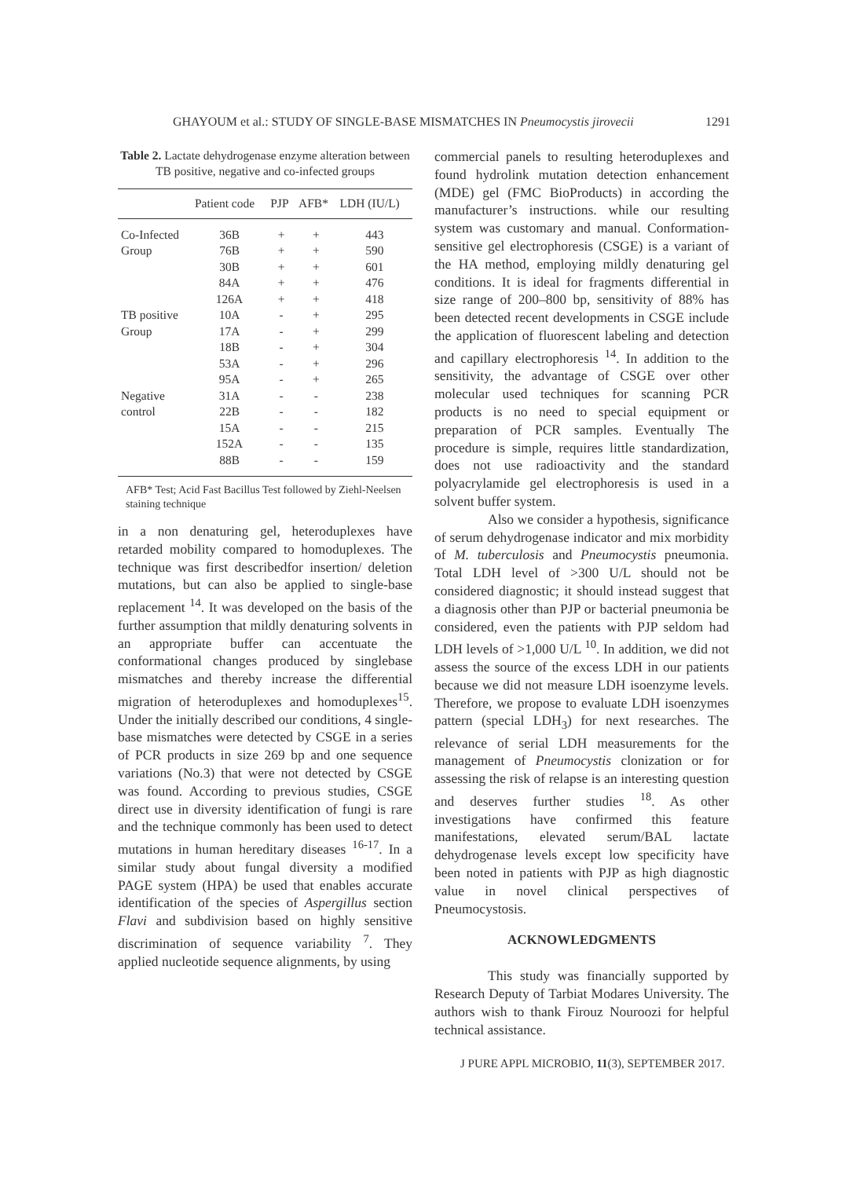GHAYOUM et al.: STUDY OF SINGLE-BASE MISMATCHES IN Pneumocystis jirovecii 1291
Table 2. Lactate dehydrogenase enzyme alteration between TB positive, negative and co-infected groups
| | Patient code | PJP | AFB* | LDH (IU/L) |
| --- | --- | --- | --- | --- |
| Co-Infected | 36B | + | + | 443 |
| Group | 76B | + | + | 590 |
| | 30B | + | + | 601 |
| | 84A | + | + | 476 |
| | 126A | + | + | 418 |
| TB positive | 10A | - | + | 295 |
| Group | 17A | - | + | 299 |
| | 18B | - | + | 304 |
| | 53A | - | + | 296 |
| | 95A | - | + | 265 |
| Negative | 31A | - | - | 238 |
| control | 22B | - | - | 182 |
| | 15A | - | - | 215 |
| | 152A | - | - | 135 |
| | 88B | - | - | 159 |
AFB* Test; Acid Fast Bacillus Test followed by Ziehl-Neelsen staining technique
in a non denaturing gel, heteroduplexes have retarded mobility compared to homoduplexes. The technique was first describedfor insertion/ deletion mutations, but can also be applied to single-base replacement <sup>14</sup>. It was developed on the basis of the further assumption that mildly denaturing solvents in an appropriate buffer can accentuate the conformational changes produced by singlebase mismatches and thereby increase the differential migration of heteroduplexes and homoduplexes<sup>15</sup>. Under the initially described our conditions, 4 single-base mismatches were detected by CSGE in a series of PCR products in size 269 bp and one sequence variations (No.3) that were not detected by CSGE was found. According to previous studies, CSGE direct use in diversity identification of fungi is rare and the technique commonly has been used to detect mutations in human hereditary diseases <sup>16-17</sup>. In a similar study about fungal diversity a modified PAGE system (HPA) be used that enables accurate identification of the species of Aspergillus section Flavi and subdivision based on highly sensitive discrimination of sequence variability <sup>7</sup>. They applied nucleotide sequence alignments, by using
commercial panels to resulting heteroduplexes and found hydrolink mutation detection enhancement (MDE) gel (FMC BioProducts) in according the manufacturer’s instructions. while our resulting system was customary and manual. Conformation-sensitive gel electrophoresis (CSGE) is a variant of the HA method, employing mildly denaturing gel conditions. It is ideal for fragments differential in size range of 200–800 bp, sensitivity of 88% has been detected recent developments in CSGE include the application of fluorescent labeling and detection and capillary electrophoresis <sup>14</sup>. In addition to the sensitivity, the advantage of CSGE over other molecular used techniques for scanning PCR products is no need to special equipment or preparation of PCR samples. Eventually The procedure is simple, requires little standardization, does not use radioactivity and the standard polyacrylamide gel electrophoresis is used in a solvent buffer system.
Also we consider a hypothesis, significance of serum dehydrogenase indicator and mix morbidity of M. tuberculosis and Pneumocystis pneumonia. Total LDH level of >300 U/L should not be considered diagnostic; it should instead suggest that a diagnosis other than PJP or bacterial pneumonia be considered, even the patients with PJP seldom had LDH levels of >1,000 U/L <sup>10</sup>. In addition, we did not assess the source of the excess LDH in our patients because we did not measure LDH isoenzyme levels. Therefore, we propose to evaluate LDH isoenzymes pattern (special LDH<sub>3</sub>) for next researches. The relevance of serial LDH measurements for the management of Pneumocystis clonization or for assessing the risk of relapse is an interesting question and deserves further studies <sup>18</sup>. As other investigations have confirmed this feature manifestations, elevated serum/BAL lactate dehydrogenase levels except low specificity have been noted in patients with PJP as high diagnostic value in novel clinical perspectives of Pneumocystosis.
ACKNOWLEDGMENTS
This study was financially supported by Research Deputy of Tarbiat Modares University. The authors wish to thank Firouz Nouroozi for helpful technical assistance.
J PURE APPL MICROBIO, 11(3), SEPTEMBER 2017.